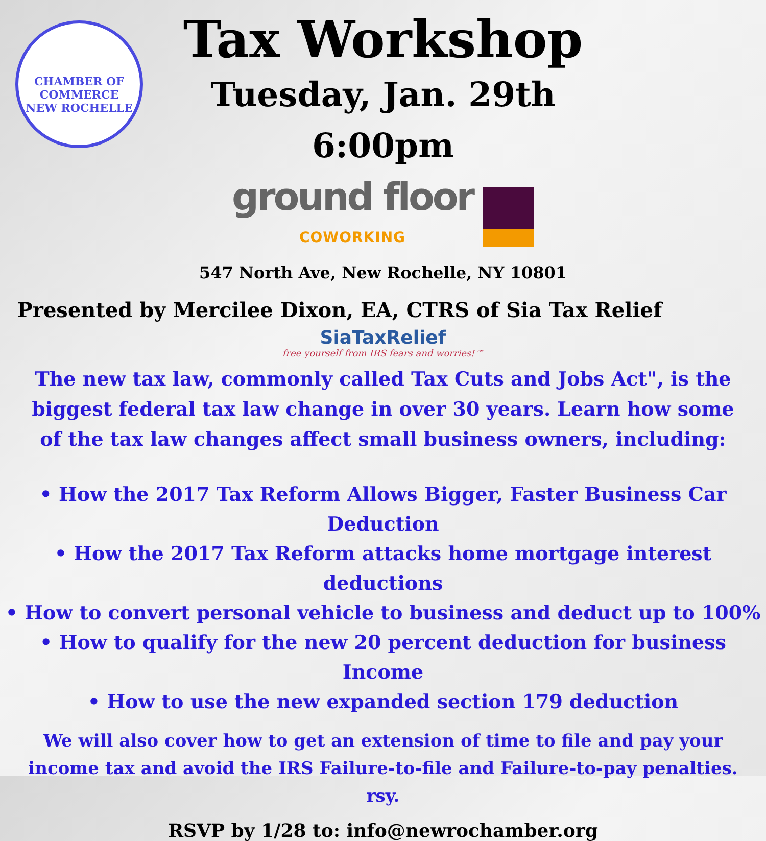CHAMBER OF COMMERCE
NEW ROCHELLE
Tax Workshop
Tuesday, Jan. 29th
6:00pm
ground floor
COWORKING
547 North Ave, New Rochelle, NY 10801
Presented by Mercilee Dixon, EA, CTRS of Sia Tax Relief
SiaTaxRelief
free yourself from IRS fears and worries!™
The new tax law, commonly called Tax Cuts and Jobs Act", is the biggest federal tax law change in over 30 years. Learn how some of the tax law changes affect small business owners, including:
• How the 2017 Tax Reform Allows Bigger, Faster Business Car Deduction
• How the 2017 Tax Reform attacks home mortgage interest deductions
• How to convert personal vehicle to business and deduct up to 100%
• How to qualify for the new 20 percent deduction for business Income
• How to use the new expanded section 179 deduction
We will also cover how to get an extension of time to file and pay your income tax and avoid the IRS Failure-to-file and Failure-to-pay penalties. rsy.
RSVP by 1/28 to: info@newrochamber.org